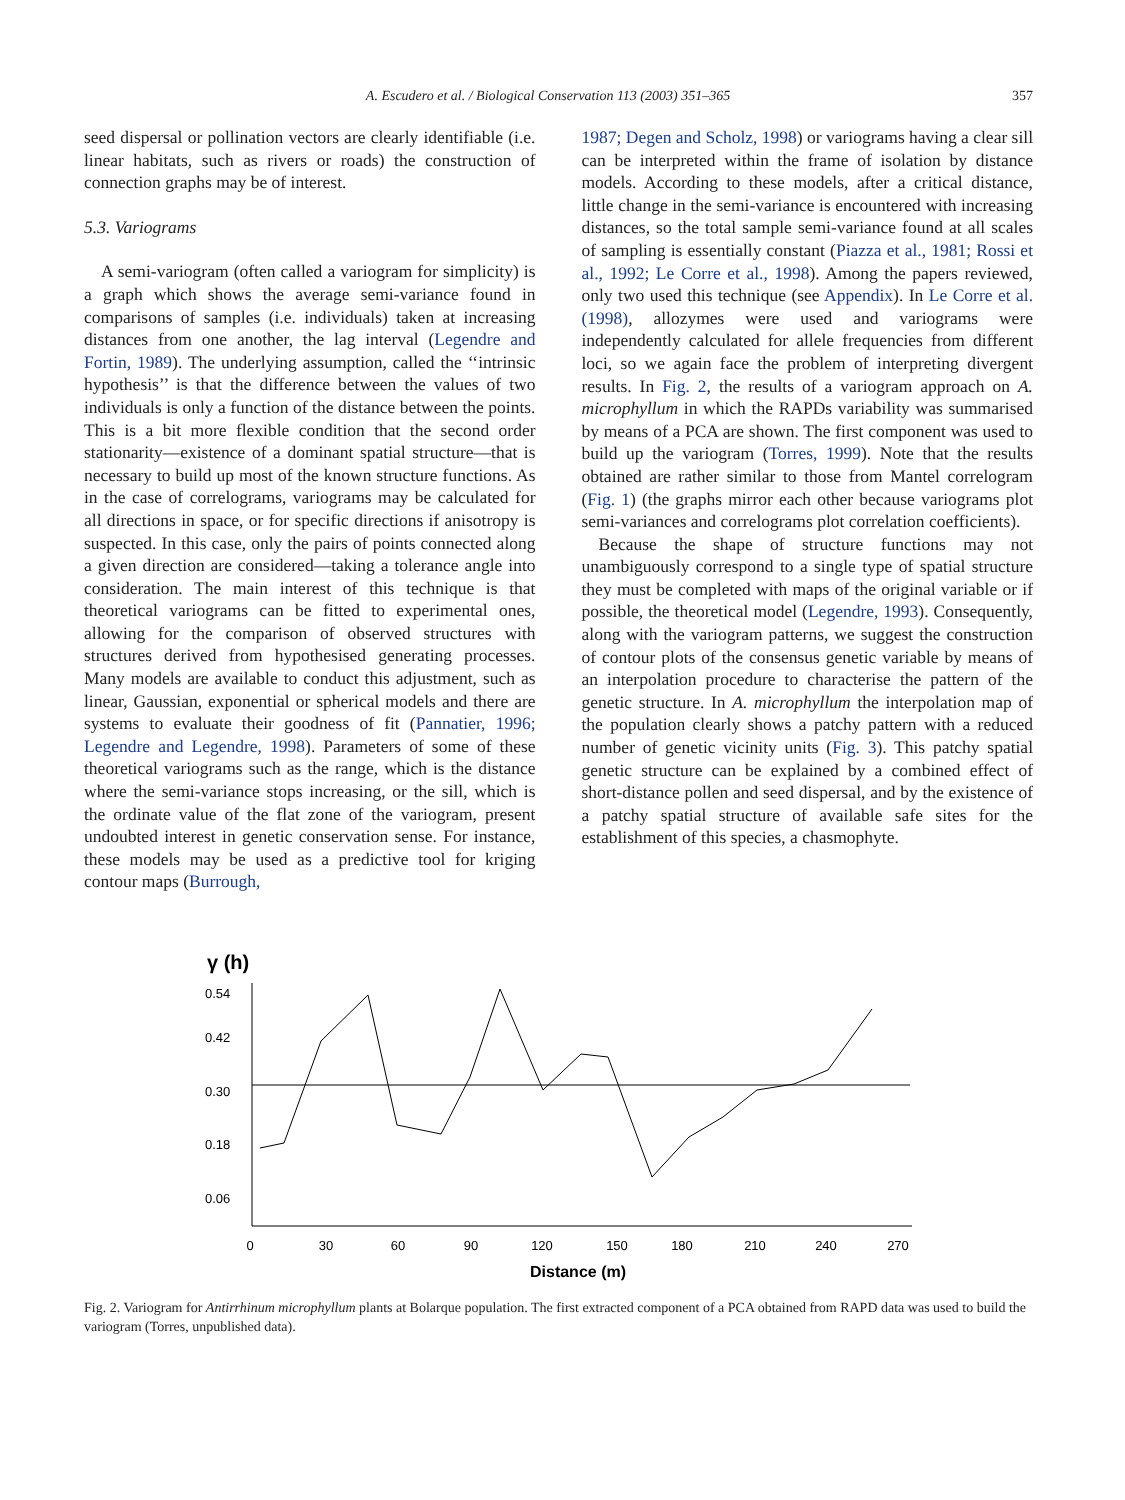A. Escudero et al. / Biological Conservation 113 (2003) 351–365 357
seed dispersal or pollination vectors are clearly identifiable (i.e. linear habitats, such as rivers or roads) the construction of connection graphs may be of interest.
5.3. Variograms
A semi-variogram (often called a variogram for simplicity) is a graph which shows the average semi-variance found in comparisons of samples (i.e. individuals) taken at increasing distances from one another, the lag interval (Legendre and Fortin, 1989). The underlying assumption, called the ‘‘intrinsic hypothesis’’ is that the difference between the values of two individuals is only a function of the distance between the points. This is a bit more flexible condition that the second order stationarity—existence of a dominant spatial structure—that is necessary to build up most of the known structure functions. As in the case of correlograms, variograms may be calculated for all directions in space, or for specific directions if anisotropy is suspected. In this case, only the pairs of points connected along a given direction are considered—taking a tolerance angle into consideration. The main interest of this technique is that theoretical variograms can be fitted to experimental ones, allowing for the comparison of observed structures with structures derived from hypothesised generating processes. Many models are available to conduct this adjustment, such as linear, Gaussian, exponential or spherical models and there are systems to evaluate their goodness of fit (Pannatier, 1996; Legendre and Legendre, 1998). Parameters of some of these theoretical variograms such as the range, which is the distance where the semi-variance stops increasing, or the sill, which is the ordinate value of the flat zone of the variogram, present undoubted interest in genetic conservation sense. For instance, these models may be used as a predictive tool for kriging contour maps (Burrough,
1987; Degen and Scholz, 1998) or variograms having a clear sill can be interpreted within the frame of isolation by distance models. According to these models, after a critical distance, little change in the semi-variance is encountered with increasing distances, so the total sample semi-variance found at all scales of sampling is essentially constant (Piazza et al., 1981; Rossi et al., 1992; Le Corre et al., 1998). Among the papers reviewed, only two used this technique (see Appendix). In Le Corre et al. (1998), allozymes were used and variograms were independently calculated for allele frequencies from different loci, so we again face the problem of interpreting divergent results. In Fig. 2, the results of a variogram approach on A. microphyllum in which the RAPDs variability was summarised by means of a PCA are shown. The first component was used to build up the variogram (Torres, 1999). Note that the results obtained are rather similar to those from Mantel correlogram (Fig. 1) (the graphs mirror each other because variograms plot semi-variances and correlograms plot correlation coefficients).
Because the shape of structure functions may not unambiguously correspond to a single type of spatial structure they must be completed with maps of the original variable or if possible, the theoretical model (Legendre, 1993). Consequently, along with the variogram patterns, we suggest the construction of contour plots of the consensus genetic variable by means of an interpolation procedure to characterise the pattern of the genetic structure. In A. microphyllum the interpolation map of the population clearly shows a patchy pattern with a reduced number of genetic vicinity units (Fig. 3). This patchy spatial genetic structure can be explained by a combined effect of short-distance pollen and seed dispersal, and by the existence of a patchy spatial structure of available safe sites for the establishment of this species, a chasmophyte.
γ (h)
0.54
0.42
0.30
0.18
0.06
0
30
60
90
120
150
180
210
240
270
Distance (m)
Fig. 2. Variogram for Antirrhinum microphyllum plants at Bolarque population. The first extracted component of a PCA obtained from RAPD data was used to build the variogram (Torres, unpublished data).